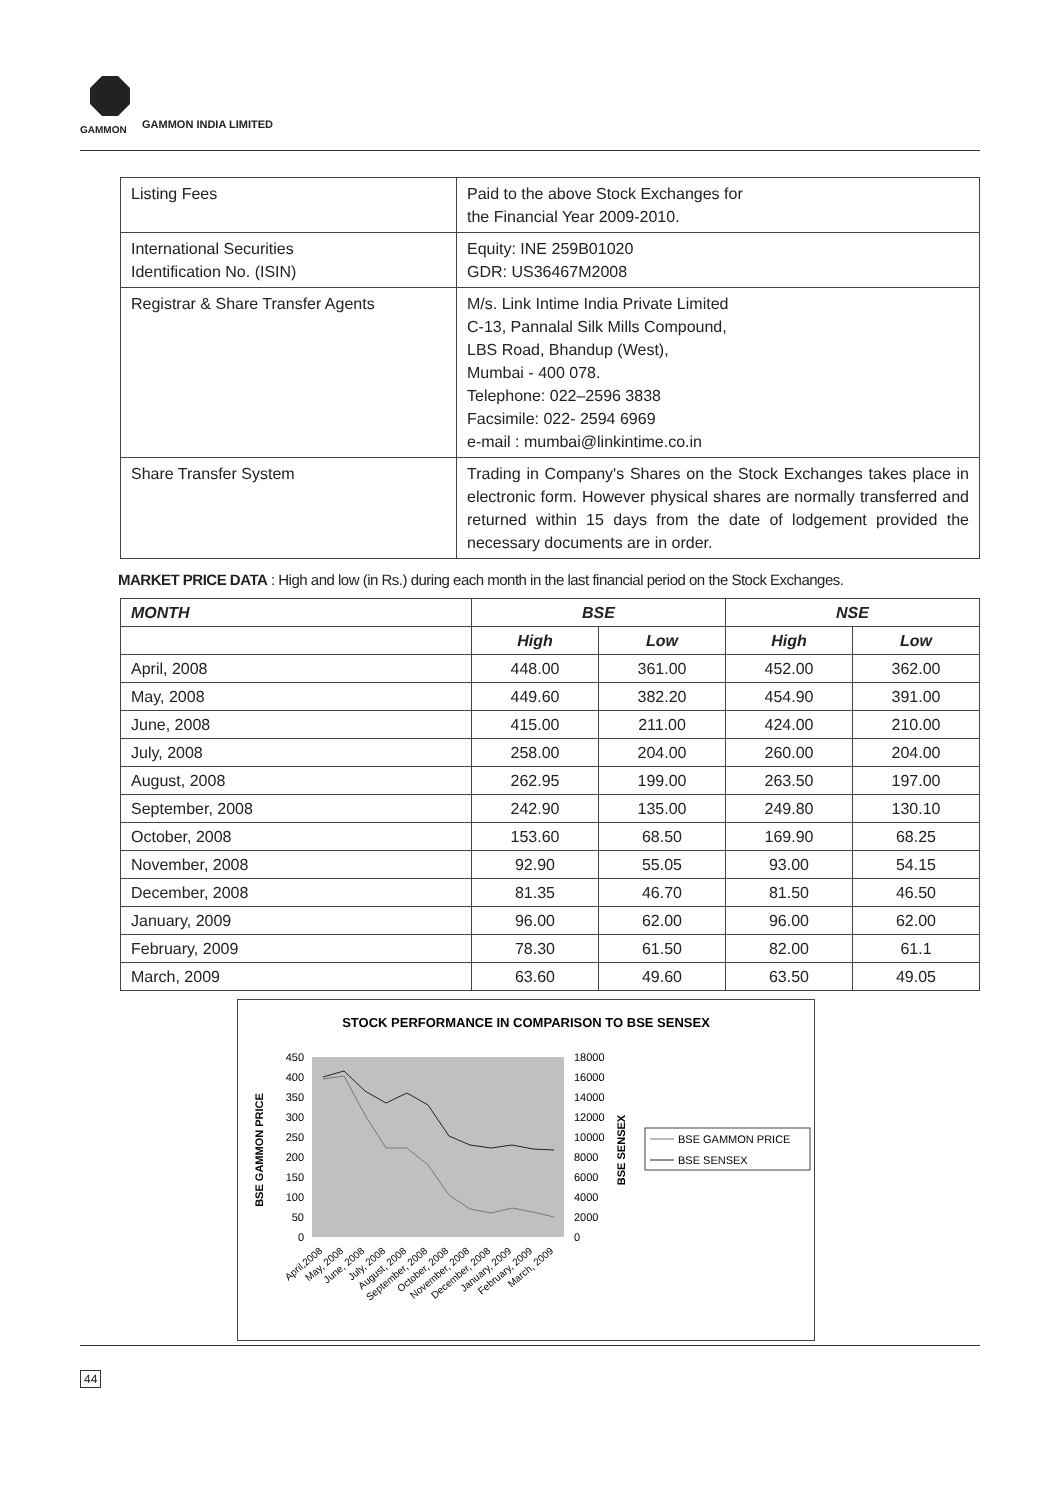GAMMON GAMMON INDIA LIMITED
| Listing Fees | Paid to the above Stock Exchanges for the Financial Year 2009-2010. |
| International Securities Identification No. (ISIN) | Equity: INE 259B01020 GDR: US36467M2008 |
| Registrar & Share Transfer Agents | M/s. Link Intime India Private Limited C-13, Pannalal Silk Mills Compound, LBS Road, Bhandup (West), Mumbai - 400 078. Telephone: 022–2596 3838 Facsimile: 022- 2594 6969 e-mail : mumbai@linkintime.co.in |
| Share Transfer System | Trading in Company's Shares on the Stock Exchanges takes place in electronic form. However physical shares are normally transferred and returned within 15 days from the date of lodgement provided the necessary documents are in order. |
MARKET PRICE DATA : High and low (in Rs.) during each month in the last financial period on the Stock Exchanges.
| MONTH | BSE | | NSE | |
| --- | --- | --- | --- | --- |
| | High | Low | High | Low |
| April, 2008 | 448.00 | 361.00 | 452.00 | 362.00 |
| May, 2008 | 449.60 | 382.20 | 454.90 | 391.00 |
| June, 2008 | 415.00 | 211.00 | 424.00 | 210.00 |
| July, 2008 | 258.00 | 204.00 | 260.00 | 204.00 |
| August, 2008 | 262.95 | 199.00 | 263.50 | 197.00 |
| September, 2008 | 242.90 | 135.00 | 249.80 | 130.10 |
| October, 2008 | 153.60 | 68.50 | 169.90 | 68.25 |
| November, 2008 | 92.90 | 55.05 | 93.00 | 54.15 |
| December, 2008 | 81.35 | 46.70 | 81.50 | 46.50 |
| January, 2009 | 96.00 | 62.00 | 96.00 | 62.00 |
| February, 2009 | 78.30 | 61.50 | 82.00 | 61.1 |
| March, 2009 | 63.60 | 49.60 | 63.50 | 49.05 |
STOCK PERFORMANCE IN COMPARISON TO BSE SENSEX
450
400
350
300
250
200
150
100
50
0
18000
16000
14000
12000
10000
8000
6000
4000
2000
0
BSE GAMMON PRICE
BSE SENSEX
BSE GAMMON PRICE
BSE SENSEX
April,2008
May, 2008
June, 2008
July, 2008
August, 2008
September, 2008
October, 2008
November, 2008
December, 2008
January, 2009
February, 2009
March, 2009
44